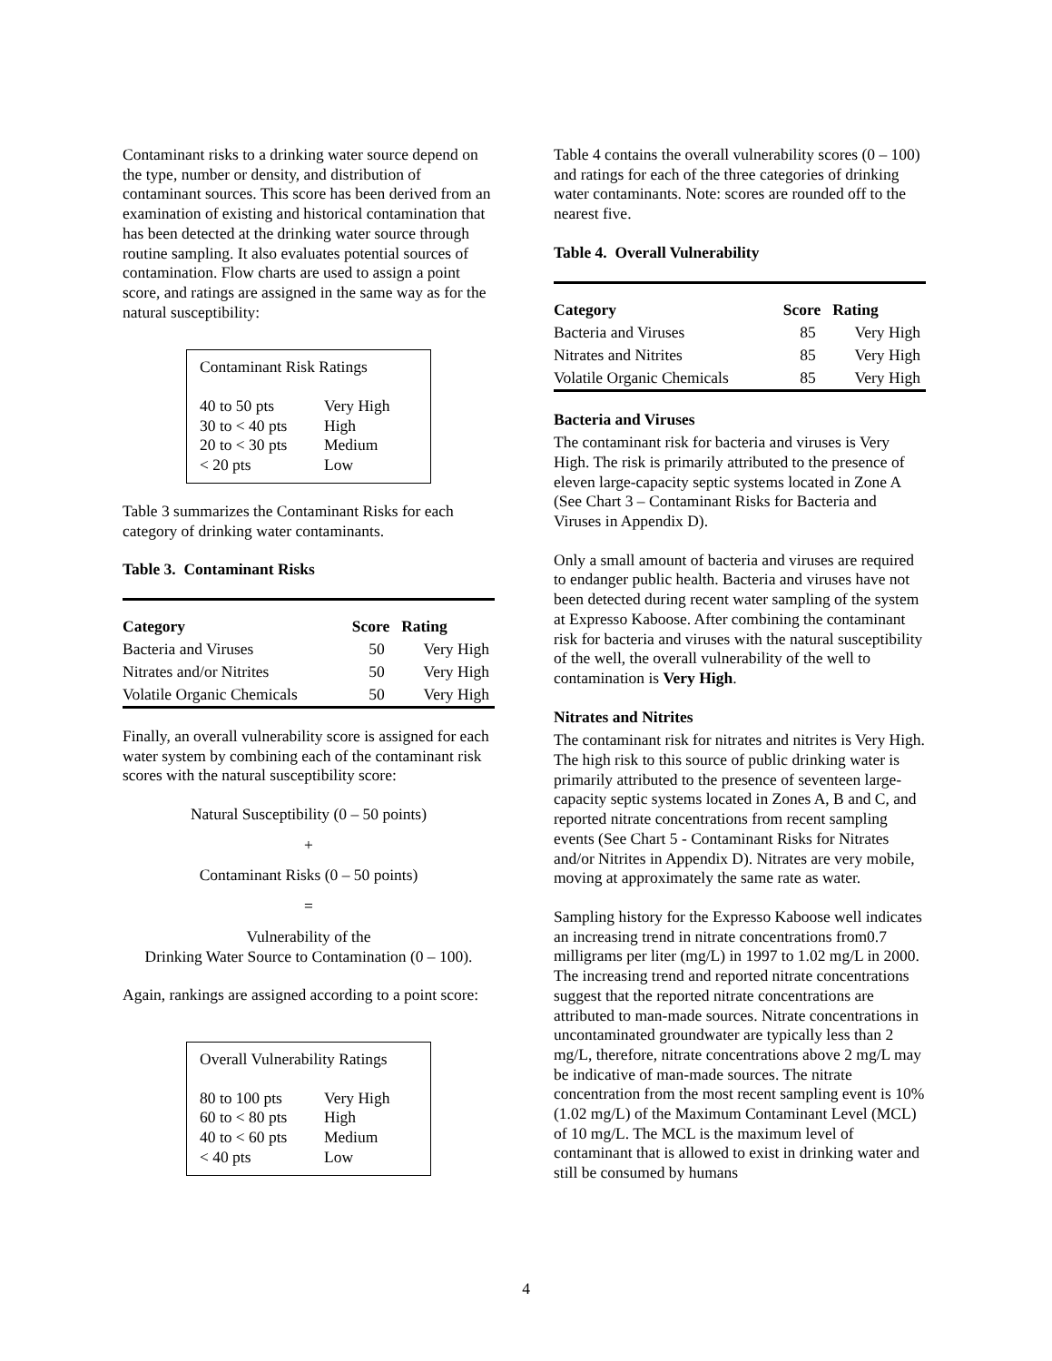Contaminant risks to a drinking water source depend on the type, number or density, and distribution of contaminant sources. This score has been derived from an examination of existing and historical contamination that has been detected at the drinking water source through routine sampling. It also evaluates potential sources of contamination. Flow charts are used to assign a point score, and ratings are assigned in the same way as for the natural susceptibility:
Contaminant Risk Ratings
| 40 to 50 pts | Very High |
| 30 to < 40 pts | High |
| 20 to < 30 pts | Medium |
| < 20 pts | Low |
Table 3 summarizes the Contaminant Risks for each category of drinking water contaminants.
Table 3. Contaminant Risks
| Category | Score | Rating |
| --- | --- | --- |
| Bacteria and Viruses | 50 | Very High |
| Nitrates and/or Nitrites | 50 | Very High |
| Volatile Organic Chemicals | 50 | Very High |
Finally, an overall vulnerability score is assigned for each water system by combining each of the contaminant risk scores with the natural susceptibility score:
Natural Susceptibility (0 – 50 points)
+
Contaminant Risks (0 – 50 points)
=
Vulnerability of the
Drinking Water Source to Contamination (0 – 100).
Again, rankings are assigned according to a point score:
Overall Vulnerability Ratings
| 80 to 100 pts | Very High |
| 60 to < 80 pts | High |
| 40 to < 60 pts | Medium |
| < 40 pts | Low |
Table 4 contains the overall vulnerability scores (0 – 100) and ratings for each of the three categories of drinking water contaminants. Note: scores are rounded off to the nearest five.
Table 4. Overall Vulnerability
| Category | Score | Rating |
| --- | --- | --- |
| Bacteria and Viruses | 85 | Very High |
| Nitrates and Nitrites | 85 | Very High |
| Volatile Organic Chemicals | 85 | Very High |
Bacteria and Viruses
The contaminant risk for bacteria and viruses is Very High. The risk is primarily attributed to the presence of eleven large-capacity septic systems located in Zone A (See Chart 3 – Contaminant Risks for Bacteria and Viruses in Appendix D).
Only a small amount of bacteria and viruses are required to endanger public health. Bacteria and viruses have not been detected during recent water sampling of the system at Expresso Kaboose. After combining the contaminant risk for bacteria and viruses with the natural susceptibility of the well, the overall vulnerability of the well to contamination is Very High.
Nitrates and Nitrites
The contaminant risk for nitrates and nitrites is Very High. The high risk to this source of public drinking water is primarily attributed to the presence of seventeen large-capacity septic systems located in Zones A, B and C, and reported nitrate concentrations from recent sampling events (See Chart 5 - Contaminant Risks for Nitrates and/or Nitrites in Appendix D). Nitrates are very mobile, moving at approximately the same rate as water.
Sampling history for the Expresso Kaboose well indicates an increasing trend in nitrate concentrations from0.7 milligrams per liter (mg/L) in 1997 to 1.02 mg/L in 2000. The increasing trend and reported nitrate concentrations suggest that the reported nitrate concentrations are attributed to man-made sources. Nitrate concentrations in uncontaminated groundwater are typically less than 2 mg/L, therefore, nitrate concentrations above 2 mg/L may be indicative of man-made sources. The nitrate concentration from the most recent sampling event is 10% (1.02 mg/L) of the Maximum Contaminant Level (MCL) of 10 mg/L. The MCL is the maximum level of contaminant that is allowed to exist in drinking water and still be consumed by humans
4